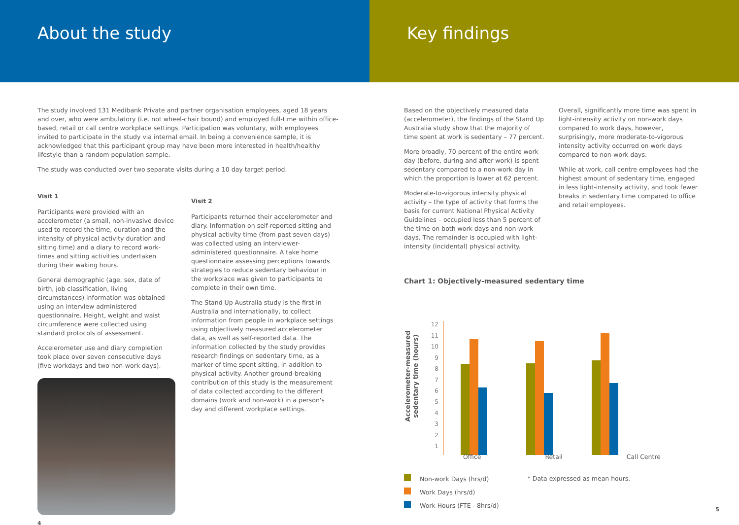About the study
The study involved 131 Medibank Private and partner organisation employees, aged 18 years and over, who were ambulatory (i.e. not wheel-chair bound) and employed full-time within office-based, retail or call centre workplace settings. Participation was voluntary, with employees invited to participate in the study via internal email. In being a convenience sample, it is acknowledged that this participant group may have been more interested in health/healthy lifestyle than a random population sample.
The study was conducted over two separate visits during a 10 day target period.
Visit 1
Participants were provided with an accelerometer (a small, non-invasive device used to record the time, duration and the intensity of physical activity duration and sitting time) and a diary to record work-times and sitting activities undertaken during their waking hours.
General demographic (age, sex, date of birth, job classification, living circumstances) information was obtained using an interview administered questionnaire. Height, weight and waist circumference were collected using standard protocols of assessment.
Accelerometer use and diary completion took place over seven consecutive days (five workdays and two non-work days).
Visit 2
Participants returned their accelerometer and diary. Information on self-reported sitting and physical activity time (from past seven days) was collected using an interviewer-administered questionnaire. A take home questionnaire assessing perceptions towards strategies to reduce sedentary behaviour in the workplace was given to participants to complete in their own time.
The Stand Up Australia study is the first in Australia and internationally, to collect information from people in workplace settings using objectively measured accelerometer data, as well as self-reported data. The information collected by the study provides research findings on sedentary time, as a marker of time spent sitting, in addition to physical activity. Another ground-breaking contribution of this study is the measurement of data collected according to the different domains (work and non-work) in a person's day and different workplace settings.
4
Key findings
Based on the objectively measured data (accelerometer), the findings of the Stand Up Australia study show that the majority of time spent at work is sedentary – 77 percent.
More broadly, 70 percent of the entire work day (before, during and after work) is spent sedentary compared to a non-work day in which the proportion is lower at 62 percent.
Moderate-to-vigorous intensity physical activity – the type of activity that forms the basis for current National Physical Activity Guidelines – occupied less than 5 percent of the time on both work days and non-work days. The remainder is occupied with light-intensity (incidental) physical activity.
Overall, significantly more time was spent in light-intensity activity on non-work days compared to work days, however, surprisingly, more moderate-to-vigorous intensity activity occurred on work days compared to non-work days.
While at work, call centre employees had the highest amount of sedentary time, engaged in less light-intensity activity, and took fewer breaks in sedentary time compared to office and retail employees.
Chart 1: Objectively-measured sedentary time
Accelerometer-measured
sedentary time (hours)
12
11
10
9
8
7
6
5
4
3
2
1
Office Retail Call Centre
Non-work Days (hrs/d)
Work Days (hrs/d)
Work Hours (FTE - 8hrs/d)
* Data expressed as mean hours.
5